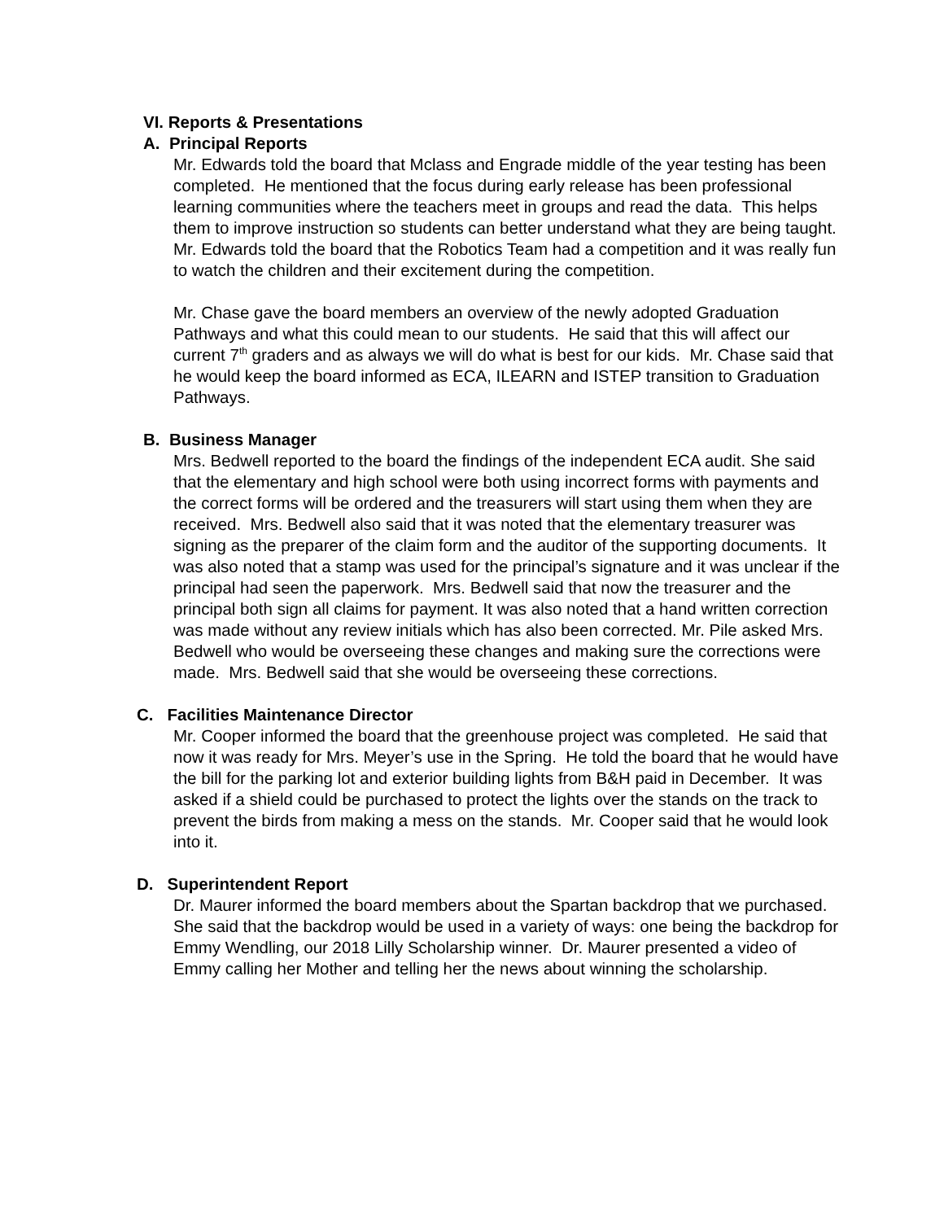VI. Reports & Presentations
A. Principal Reports
Mr. Edwards told the board that Mclass and Engrade middle of the year testing has been completed. He mentioned that the focus during early release has been professional learning communities where the teachers meet in groups and read the data. This helps them to improve instruction so students can better understand what they are being taught. Mr. Edwards told the board that the Robotics Team had a competition and it was really fun to watch the children and their excitement during the competition.
Mr. Chase gave the board members an overview of the newly adopted Graduation Pathways and what this could mean to our students. He said that this will affect our current 7<sup>th</sup> graders and as always we will do what is best for our kids. Mr. Chase said that he would keep the board informed as ECA, ILEARN and ISTEP transition to Graduation Pathways.
B. Business Manager
Mrs. Bedwell reported to the board the findings of the independent ECA audit. She said that the elementary and high school were both using incorrect forms with payments and the correct forms will be ordered and the treasurers will start using them when they are received. Mrs. Bedwell also said that it was noted that the elementary treasurer was signing as the preparer of the claim form and the auditor of the supporting documents. It was also noted that a stamp was used for the principal’s signature and it was unclear if the principal had seen the paperwork. Mrs. Bedwell said that now the treasurer and the principal both sign all claims for payment. It was also noted that a hand written correction was made without any review initials which has also been corrected. Mr. Pile asked Mrs. Bedwell who would be overseeing these changes and making sure the corrections were made. Mrs. Bedwell said that she would be overseeing these corrections.
C. Facilities Maintenance Director
Mr. Cooper informed the board that the greenhouse project was completed. He said that now it was ready for Mrs. Meyer’s use in the Spring. He told the board that he would have the bill for the parking lot and exterior building lights from B&H paid in December. It was asked if a shield could be purchased to protect the lights over the stands on the track to prevent the birds from making a mess on the stands. Mr. Cooper said that he would look into it.
D. Superintendent Report
Dr. Maurer informed the board members about the Spartan backdrop that we purchased. She said that the backdrop would be used in a variety of ways: one being the backdrop for Emmy Wendling, our 2018 Lilly Scholarship winner. Dr. Maurer presented a video of Emmy calling her Mother and telling her the news about winning the scholarship.